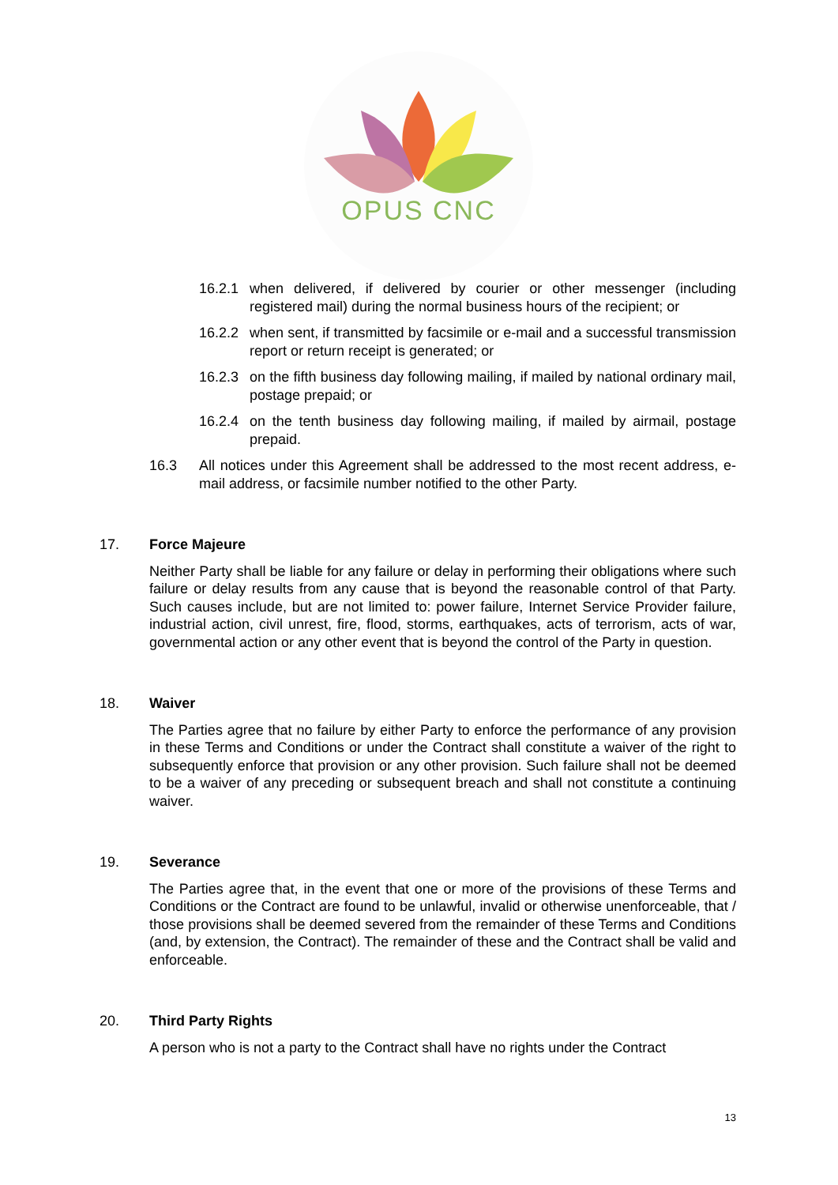OPUS CNC
16.2.1 when delivered, if delivered by courier or other messenger (including registered mail) during the normal business hours of the recipient; or
16.2.2 when sent, if transmitted by facsimile or e-mail and a successful transmission report or return receipt is generated; or
16.2.3 on the fifth business day following mailing, if mailed by national ordinary mail, postage prepaid; or
16.2.4 on the tenth business day following mailing, if mailed by airmail, postage prepaid.
16.3 All notices under this Agreement shall be addressed to the most recent address, e-mail address, or facsimile number notified to the other Party.
17. Force Majeure
Neither Party shall be liable for any failure or delay in performing their obligations where such failure or delay results from any cause that is beyond the reasonable control of that Party. Such causes include, but are not limited to: power failure, Internet Service Provider failure, industrial action, civil unrest, fire, flood, storms, earthquakes, acts of terrorism, acts of war, governmental action or any other event that is beyond the control of the Party in question.
18. Waiver
The Parties agree that no failure by either Party to enforce the performance of any provision in these Terms and Conditions or under the Contract shall constitute a waiver of the right to subsequently enforce that provision or any other provision. Such failure shall not be deemed to be a waiver of any preceding or subsequent breach and shall not constitute a continuing waiver.
19. Severance
The Parties agree that, in the event that one or more of the provisions of these Terms and Conditions or the Contract are found to be unlawful, invalid or otherwise unenforceable, that / those provisions shall be deemed severed from the remainder of these Terms and Conditions (and, by extension, the Contract). The remainder of these and the Contract shall be valid and enforceable.
20. Third Party Rights
A person who is not a party to the Contract shall have no rights under the Contract
13